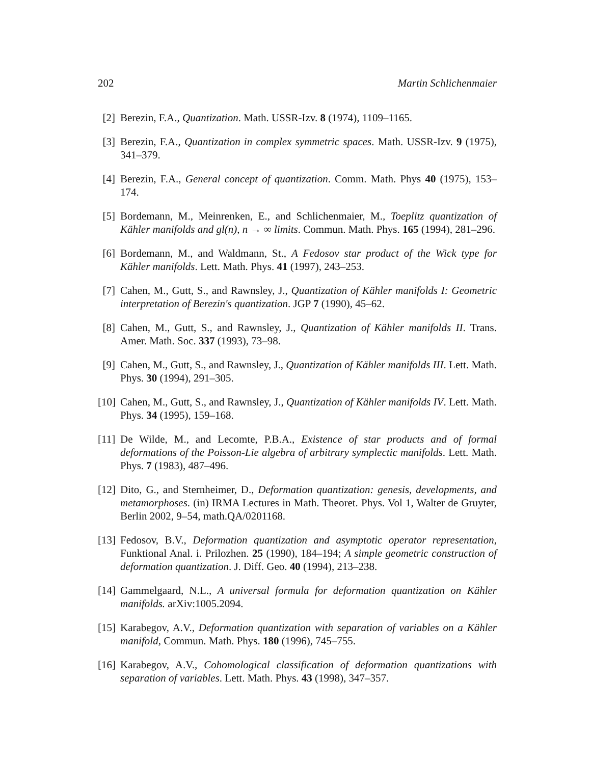202 Martin Schlichenmaier
[2] Berezin, F.A., Quantization. Math. USSR-Izv. 8 (1974), 1109–1165.
[3] Berezin, F.A., Quantization in complex symmetric spaces. Math. USSR-Izv. 9 (1975), 341–379.
[4] Berezin, F.A., General concept of quantization. Comm. Math. Phys 40 (1975), 153–174.
[5] Bordemann, M., Meinrenken, E., and Schlichenmaier, M., Toeplitz quantization of Kähler manifolds and gl(n), n → ∞ limits. Commun. Math. Phys. 165 (1994), 281–296.
[6] Bordemann, M., and Waldmann, St., A Fedosov star product of the Wick type for Kähler manifolds. Lett. Math. Phys. 41 (1997), 243–253.
[7] Cahen, M., Gutt, S., and Rawnsley, J., Quantization of Kähler manifolds I: Geometric interpretation of Berezin's quantization. JGP 7 (1990), 45–62.
[8] Cahen, M., Gutt, S., and Rawnsley, J., Quantization of Kähler manifolds II. Trans. Amer. Math. Soc. 337 (1993), 73–98.
[9] Cahen, M., Gutt, S., and Rawnsley, J., Quantization of Kähler manifolds III. Lett. Math. Phys. 30 (1994), 291–305.
[10]
Cahen, M., Gutt, S., and Rawnsley, J., Quantization of Kähler manifolds IV. Lett. Math. Phys. 34 (1995), 159–168.
[11]
De Wilde, M., and Lecomte, P.B.A., Existence of star products and of formal deformations of the Poisson-Lie algebra of arbitrary symplectic manifolds. Lett. Math. Phys. 7 (1983), 487–496.
[12]
Dito, G., and Sternheimer, D., Deformation quantization: genesis, developments, and metamorphoses. (in) IRMA Lectures in Math. Theoret. Phys. Vol 1, Walter de Gruyter, Berlin 2002, 9–54, math.QA/0201168.
[13]
Fedosov, B.V., Deformation quantization and asymptotic operator representation, Funktional Anal. i. Prilozhen. 25 (1990), 184–194; A simple geometric construction of deformation quantization. J. Diff. Geo. 40 (1994), 213–238.
[14]
Gammelgaard, N.L., A universal formula for deformation quantization on Kähler manifolds. arXiv:1005.2094.
[15]
Karabegov, A.V., Deformation quantization with separation of variables on a Kähler manifold, Commun. Math. Phys. 180 (1996), 745–755.
[16]
Karabegov, A.V., Cohomological classification of deformation quantizations with separation of variables. Lett. Math. Phys. 43 (1998), 347–357.